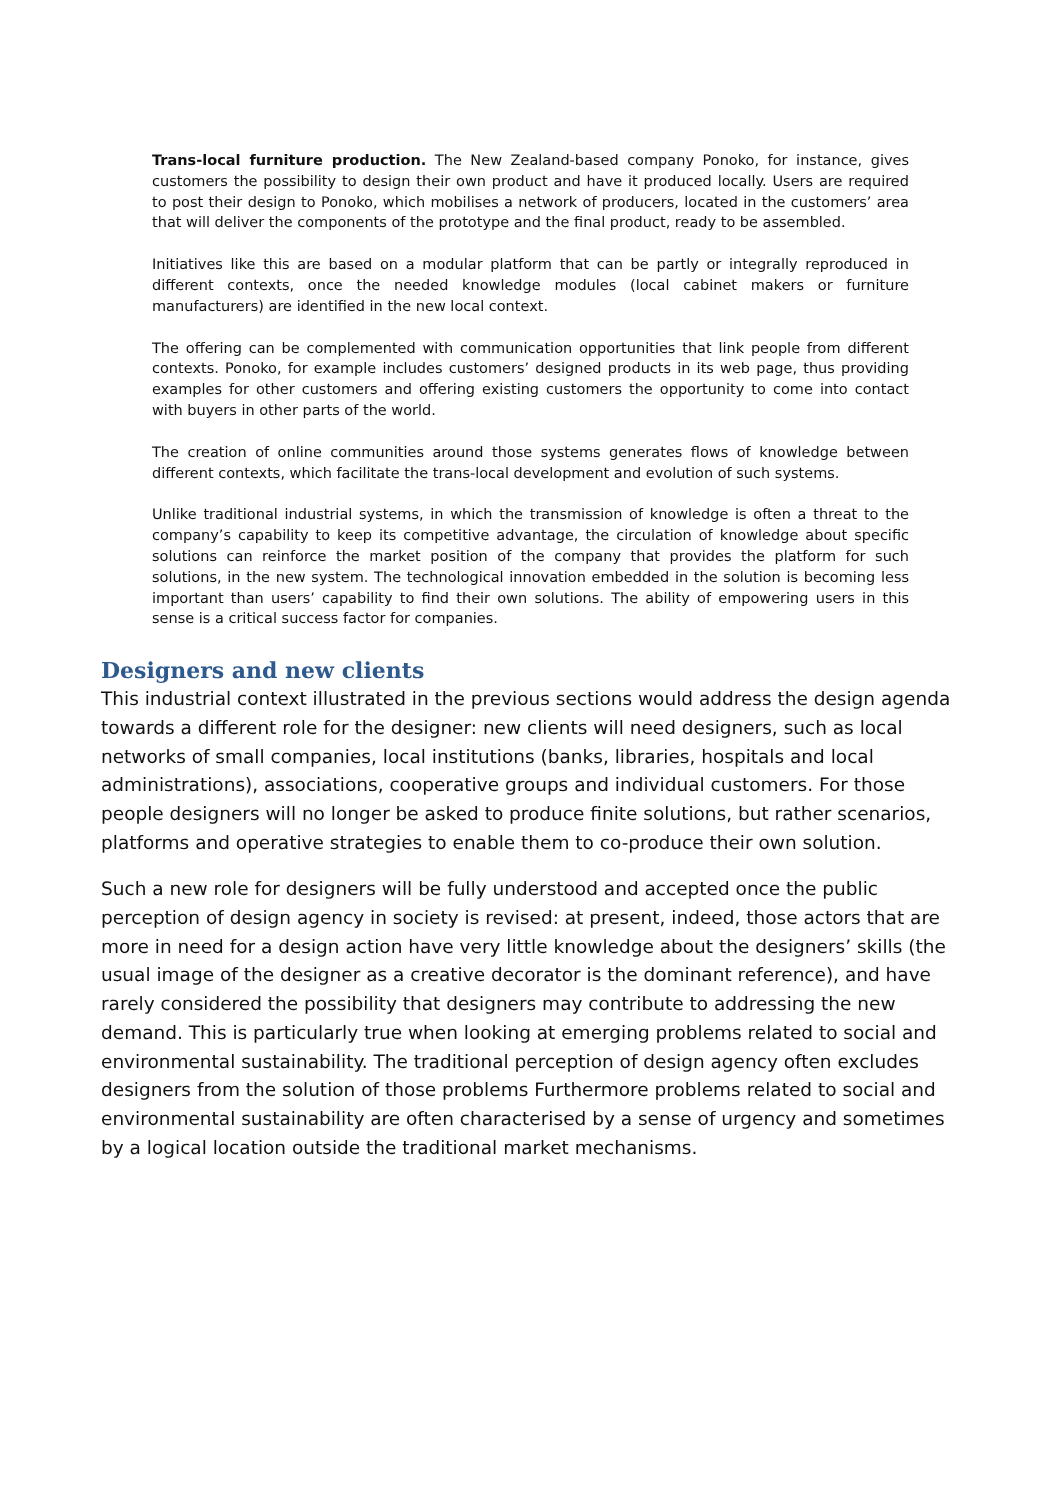Trans-local furniture production. The New Zealand-based company Ponoko, for instance, gives customers the possibility to design their own product and have it produced locally. Users are required to post their design to Ponoko, which mobilises a network of producers, located in the customers’ area that will deliver the components of the prototype and the final product, ready to be assembled.
Initiatives like this are based on a modular platform that can be partly or integrally reproduced in different contexts, once the needed knowledge modules (local cabinet makers or furniture manufacturers) are identified in the new local context.
The offering can be complemented with communication opportunities that link people from different contexts. Ponoko, for example includes customers’ designed products in its web page, thus providing examples for other customers and offering existing customers the opportunity to come into contact with buyers in other parts of the world.
The creation of online communities around those systems generates flows of knowledge between different contexts, which facilitate the trans-local development and evolution of such systems.
Unlike traditional industrial systems, in which the transmission of knowledge is often a threat to the company’s capability to keep its competitive advantage, the circulation of knowledge about specific solutions can reinforce the market position of the company that provides the platform for such solutions, in the new system. The technological innovation embedded in the solution is becoming less important than users’ capability to find their own solutions. The ability of empowering users in this sense is a critical success factor for companies.
Designers and new clients
This industrial context illustrated in the previous sections would address the design agenda towards a different role for the designer: new clients will need designers, such as local networks of small companies, local institutions (banks, libraries, hospitals and local administrations), associations, cooperative groups and individual customers. For those people designers will no longer be asked to produce finite solutions, but rather scenarios, platforms and operative strategies to enable them to co-produce their own solution.
Such a new role for designers will be fully understood and accepted once the public perception of design agency in society is revised: at present, indeed, those actors that are more in need for a design action have very little knowledge about the designers’ skills (the usual image of the designer as a creative decorator is the dominant reference), and have rarely considered the possibility that designers may contribute to addressing the new demand. This is particularly true when looking at emerging problems related to social and environmental sustainability. The traditional perception of design agency often excludes designers from the solution of those problems Furthermore problems related to social and environmental sustainability are often characterised by a sense of urgency and sometimes by a logical location outside the traditional market mechanisms.